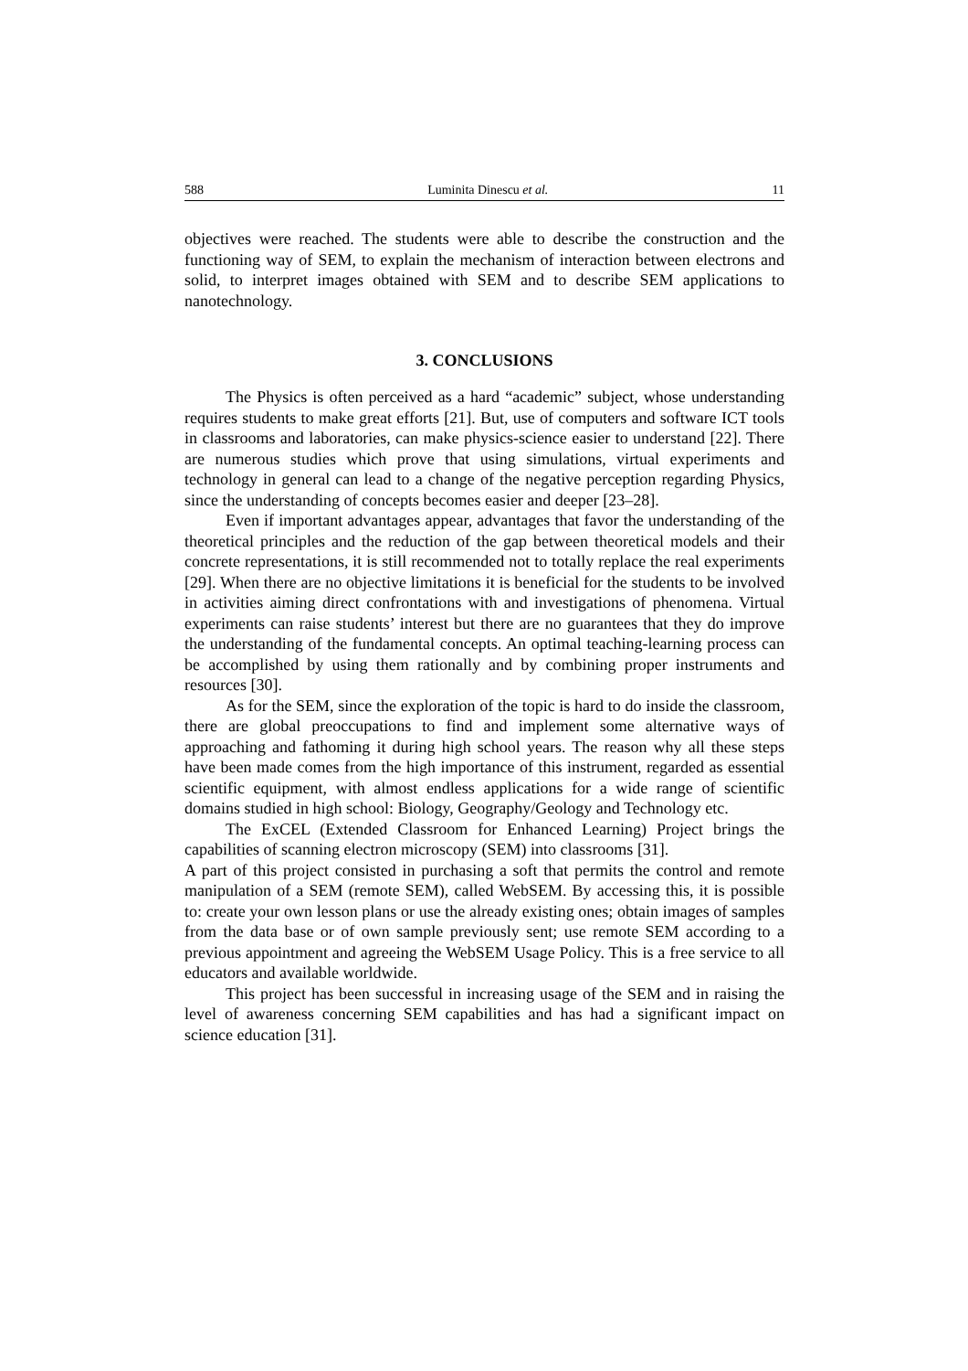588 Luminita Dinescu et al. 11
objectives were reached. The students were able to describe the construction and the functioning way of SEM, to explain the mechanism of interaction between electrons and solid, to interpret images obtained with SEM and to describe SEM applications to nanotechnology.
3. CONCLUSIONS
The Physics is often perceived as a hard “academic” subject, whose understanding requires students to make great efforts [21]. But, use of computers and software ICT tools in classrooms and laboratories, can make physics-science easier to understand [22]. There are numerous studies which prove that using simulations, virtual experiments and technology in general can lead to a change of the negative perception regarding Physics, since the understanding of concepts becomes easier and deeper [23–28].
Even if important advantages appear, advantages that favor the understanding of the theoretical principles and the reduction of the gap between theoretical models and their concrete representations, it is still recommended not to totally replace the real experiments [29]. When there are no objective limitations it is beneficial for the students to be involved in activities aiming direct confrontations with and investigations of phenomena. Virtual experiments can raise students’ interest but there are no guarantees that they do improve the understanding of the fundamental concepts. An optimal teaching-learning process can be accomplished by using them rationally and by combining proper instruments and resources [30].
As for the SEM, since the exploration of the topic is hard to do inside the classroom, there are global preoccupations to find and implement some alternative ways of approaching and fathoming it during high school years. The reason why all these steps have been made comes from the high importance of this instrument, regarded as essential scientific equipment, with almost endless applications for a wide range of scientific domains studied in high school: Biology, Geography/Geology and Technology etc.
The ExCEL (Extended Classroom for Enhanced Learning) Project brings the capabilities of scanning electron microscopy (SEM) into classrooms [31].
A part of this project consisted in purchasing a soft that permits the control and remote manipulation of a SEM (remote SEM), called WebSEM. By accessing this, it is possible to: create your own lesson plans or use the already existing ones; obtain images of samples from the data base or of own sample previously sent; use remote SEM according to a previous appointment and agreeing the WebSEM Usage Policy. This is a free service to all educators and available worldwide.
This project has been successful in increasing usage of the SEM and in raising the level of awareness concerning SEM capabilities and has had a significant impact on science education [31].